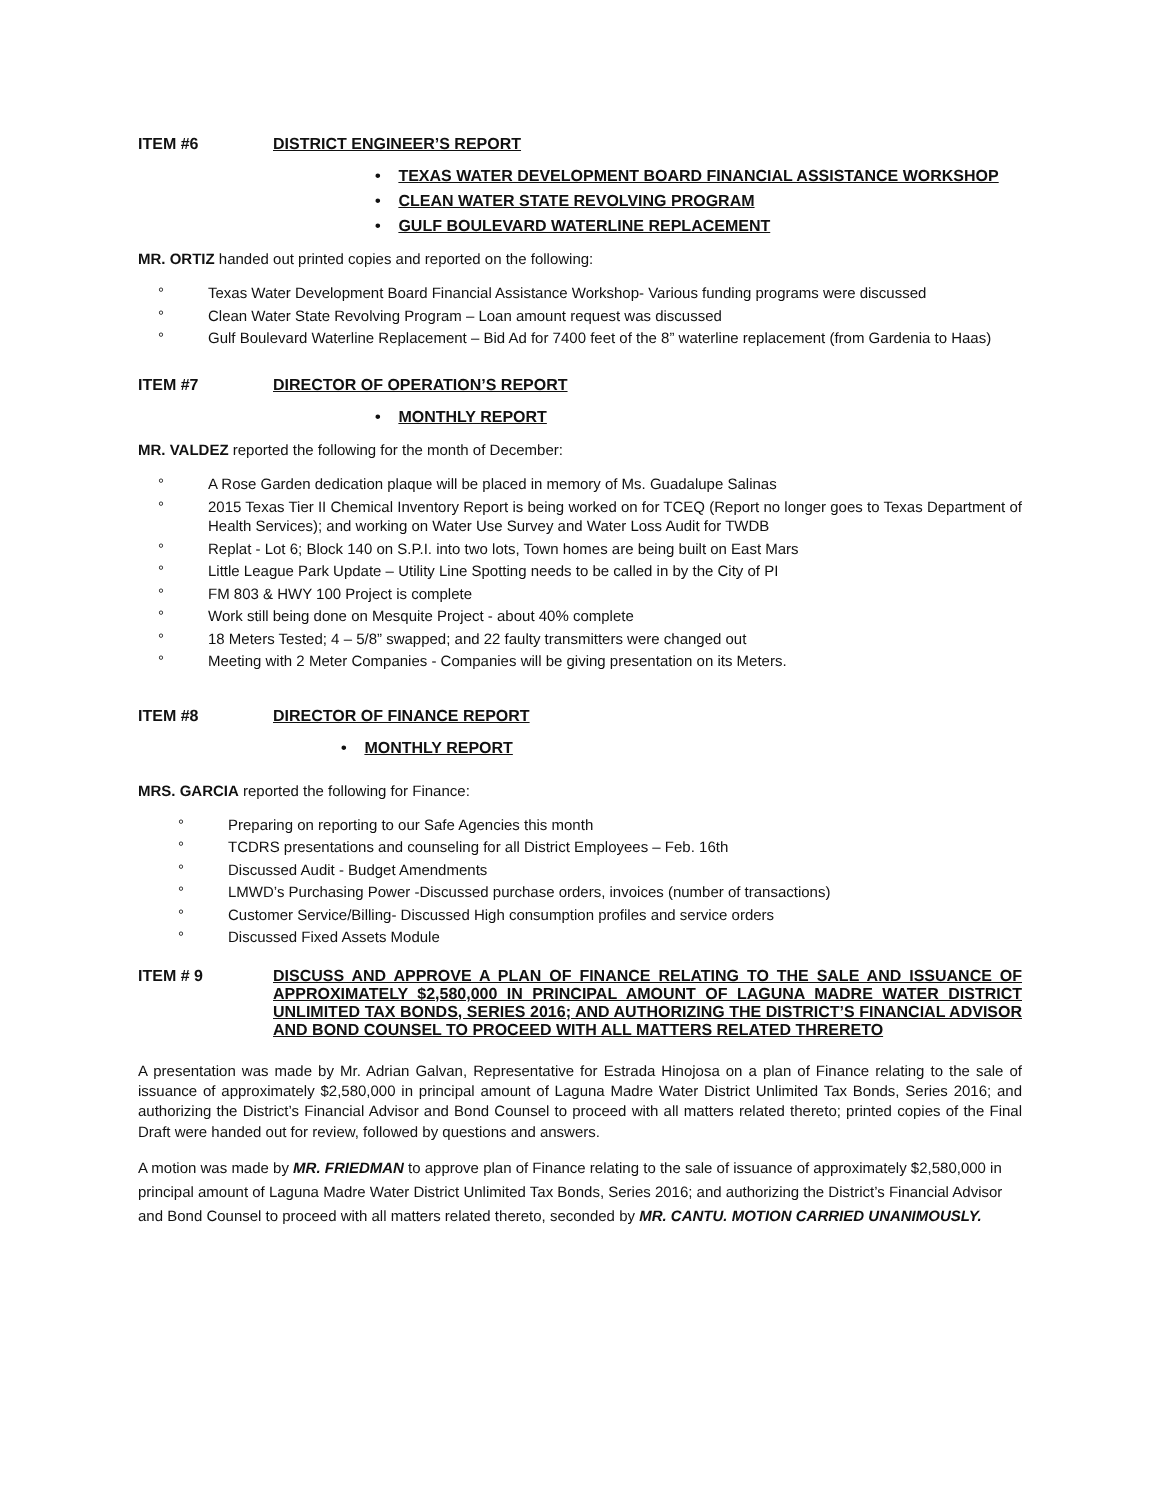ITEM #6 DISTRICT ENGINEER’S REPORT
• TEXAS WATER DEVELOPMENT BOARD FINANCIAL ASSISTANCE WORKSHOP
• CLEAN WATER STATE REVOLVING PROGRAM
• GULF BOULEVARD WATERLINE REPLACEMENT
MR. ORTIZ handed out printed copies and reported on the following:
° Texas Water Development Board Financial Assistance Workshop- Various funding programs were discussed
° Clean Water State Revolving Program – Loan amount request was discussed
° Gulf Boulevard Waterline Replacement – Bid Ad for 7400 feet of the 8” waterline replacement (from Gardenia to Haas)
ITEM #7 DIRECTOR OF OPERATION’S REPORT
• MONTHLY REPORT
MR. VALDEZ reported the following for the month of December:
° A Rose Garden dedication plaque will be placed in memory of Ms. Guadalupe Salinas
° 2015 Texas Tier II Chemical Inventory Report is being worked on for TCEQ (Report no longer goes to Texas Department of Health Services); and working on Water Use Survey and Water Loss Audit for TWDB
° Replat - Lot 6; Block 140 on S.P.I. into two lots, Town homes are being built on East Mars
° Little League Park Update – Utility Line Spotting needs to be called in by the City of PI
° FM 803 & HWY 100 Project is complete
° Work still being done on Mesquite Project - about 40% complete
° 18 Meters Tested; 4 – 5/8” swapped; and 22 faulty transmitters were changed out
° Meeting with 2 Meter Companies - Companies will be giving presentation on its Meters.
ITEM #8 DIRECTOR OF FINANCE REPORT
• MONTHLY REPORT
MRS. GARCIA reported the following for Finance:
° Preparing on reporting to our Safe Agencies this month
° TCDRS presentations and counseling for all District Employees – Feb. 16th
° Discussed Audit - Budget Amendments
° LMWD’s Purchasing Power -Discussed purchase orders, invoices (number of transactions)
° Customer Service/Billing- Discussed High consumption profiles and service orders
° Discussed Fixed Assets Module
ITEM # 9 DISCUSS AND APPROVE A PLAN OF FINANCE RELATING TO THE SALE AND ISSUANCE OF APPROXIMATELY $2,580,000 IN PRINCIPAL AMOUNT OF LAGUNA MADRE WATER DISTRICT UNLIMITED TAX BONDS, SERIES 2016; AND AUTHORIZING THE DISTRICT’S FINANCIAL ADVISOR AND BOND COUNSEL TO PROCEED WITH ALL MATTERS RELATED THRERETO
A presentation was made by Mr. Adrian Galvan, Representative for Estrada Hinojosa on a plan of Finance relating to the sale of issuance of approximately $2,580,000 in principal amount of Laguna Madre Water District Unlimited Tax Bonds, Series 2016; and authorizing the District’s Financial Advisor and Bond Counsel to proceed with all matters related thereto; printed copies of the Final Draft were handed out for review, followed by questions and answers.
A motion was made by MR. FRIEDMAN to approve plan of Finance relating to the sale of issuance of approximately $2,580,000 in principal amount of Laguna Madre Water District Unlimited Tax Bonds, Series 2016; and authorizing the District’s Financial Advisor and Bond Counsel to proceed with all matters related thereto, seconded by MR. CANTU. MOTION CARRIED UNANIMOUSLY.